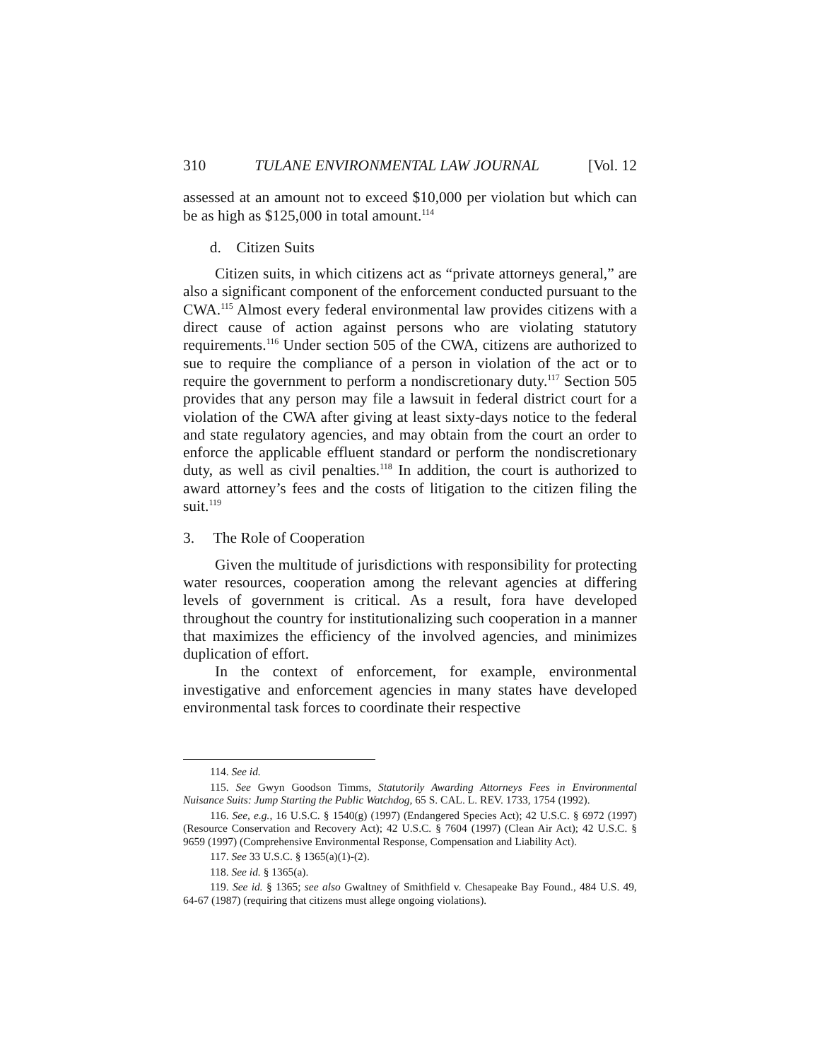310 TULANE ENVIRONMENTAL LAW JOURNAL [Vol. 12
assessed at an amount not to exceed $10,000 per violation but which can be as high as $125,000 in total amount.<sup>114</sup>
d. Citizen Suits
Citizen suits, in which citizens act as “private attorneys general,” are also a significant component of the enforcement conducted pursuant to the CWA.<sup>115</sup> Almost every federal environmental law provides citizens with a direct cause of action against persons who are violating statutory requirements.<sup>116</sup> Under section 505 of the CWA, citizens are authorized to sue to require the compliance of a person in violation of the act or to require the government to perform a nondiscretionary duty.<sup>117</sup> Section 505 provides that any person may file a lawsuit in federal district court for a violation of the CWA after giving at least sixty-days notice to the federal and state regulatory agencies, and may obtain from the court an order to enforce the applicable effluent standard or perform the nondiscretionary duty, as well as civil penalties.<sup>118</sup> In addition, the court is authorized to award attorney’s fees and the costs of litigation to the citizen filing the suit.<sup>119</sup>
3. The Role of Cooperation
Given the multitude of jurisdictions with responsibility for protecting water resources, cooperation among the relevant agencies at differing levels of government is critical. As a result, fora have developed throughout the country for institutionalizing such cooperation in a manner that maximizes the efficiency of the involved agencies, and minimizes duplication of effort.
In the context of enforcement, for example, environmental investigative and enforcement agencies in many states have developed environmental task forces to coordinate their respective
114. See id.
115. See Gwyn Goodson Timms, Statutorily Awarding Attorneys Fees in Environmental Nuisance Suits: Jump Starting the Public Watchdog, 65 S. CAL. L. REV. 1733, 1754 (1992).
116. See, e.g., 16 U.S.C. § 1540(g) (1997) (Endangered Species Act); 42 U.S.C. § 6972 (1997) (Resource Conservation and Recovery Act); 42 U.S.C. § 7604 (1997) (Clean Air Act); 42 U.S.C. § 9659 (1997) (Comprehensive Environmental Response, Compensation and Liability Act).
117. See 33 U.S.C. § 1365(a)(1)-(2).
118. See id. § 1365(a).
119. See id. § 1365; see also Gwaltney of Smithfield v. Chesapeake Bay Found., 484 U.S. 49, 64-67 (1987) (requiring that citizens must allege ongoing violations).